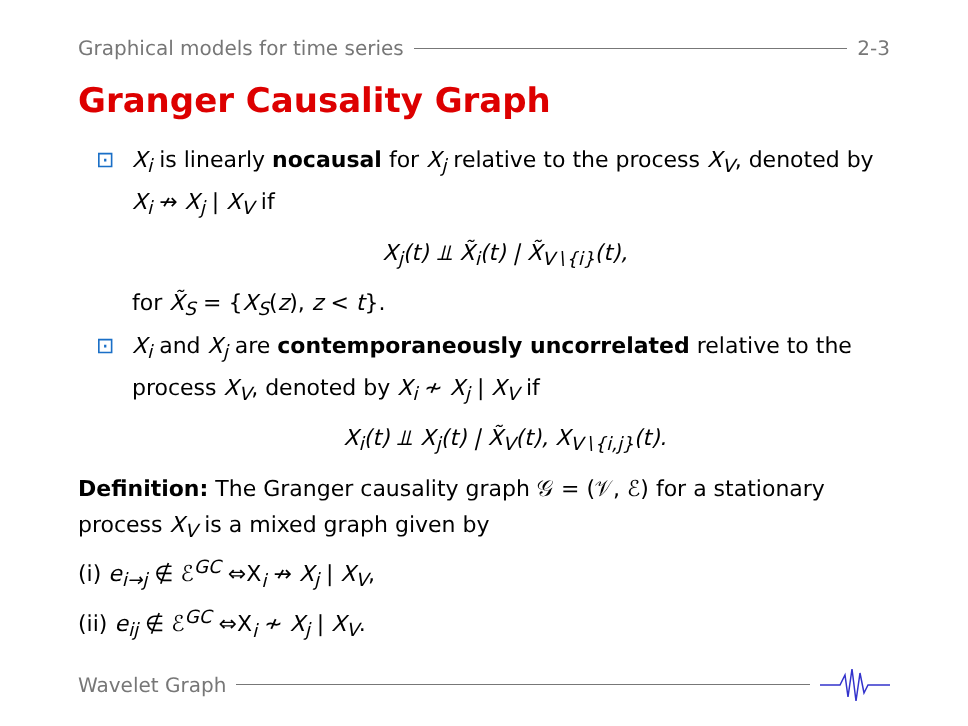Graphical models for time series 2-3
Granger Causality Graph
⊡ X<sub>i</sub> is linearly nocausal for X<sub>j</sub> relative to the process X<sub>V</sub>, denoted by X<sub>i</sub> ↛ X<sub>j</sub> | X<sub>V</sub> if
X<sub>j</sub>(t) ⫫ X̃<sub>i</sub>(t) | X̃<sub>V∖{i}</sub>(t),
for X̃<sub>S</sub> = {X<sub>S</sub>(z), z < t}.
⊡ X<sub>i</sub> and X<sub>j</sub> are contemporaneously uncorrelated relative to the process X<sub>V</sub>, denoted by X<sub>i</sub> ≁ X<sub>j</sub> | X<sub>V</sub> if
X<sub>i</sub>(t) ⫫ X<sub>j</sub>(t) | X̃<sub>V</sub>(t), X<sub>V∖{i,j}</sub>(t).
Definition: The Granger causality graph 𝒢 = (𝒱, ℰ) for a stationary process X<sub>V</sub> is a mixed graph given by
(i) e<sub>i→j</sub> ∉ ℰ<sup>GC</sup> ⇔X<sub>i</sub> ↛ X<sub>j</sub> | X<sub>V</sub>,
(ii) e<sub>ij</sub> ∉ ℰ<sup>GC</sup> ⇔X<sub>i</sub> ≁ X<sub>j</sub> | X<sub>V</sub>.
Wavelet Graph